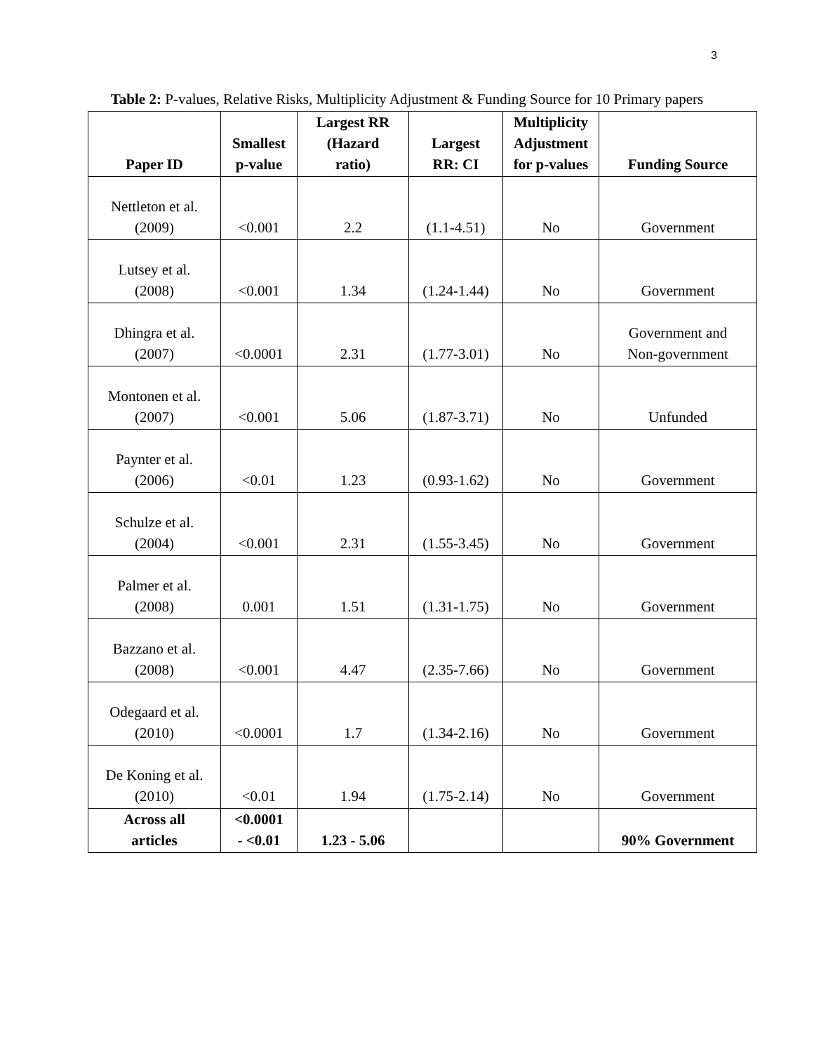3
Table 2: P-values, Relative Risks, Multiplicity Adjustment & Funding Source for 10 Primary papers
| Paper ID | Smallest p-value | Largest RR (Hazard ratio) | Largest RR: CI | Multiplicity Adjustment for p-values | Funding Source |
| --- | --- | --- | --- | --- | --- |
| Nettleton et al. (2009) | <0.001 | 2.2 | (1.1-4.51) | No | Government |
| Lutsey et al. (2008) | <0.001 | 1.34 | (1.24-1.44) | No | Government |
| Dhingra et al. (2007) | <0.0001 | 2.31 | (1.77-3.01) | No | Government and Non-government |
| Montonen et al. (2007) | <0.001 | 5.06 | (1.87-3.71) | No | Unfunded |
| Paynter et al. (2006) | <0.01 | 1.23 | (0.93-1.62) | No | Government |
| Schulze et al. (2004) | <0.001 | 2.31 | (1.55-3.45) | No | Government |
| Palmer et al. (2008) | 0.001 | 1.51 | (1.31-1.75) | No | Government |
| Bazzano et al. (2008) | <0.001 | 4.47 | (2.35-7.66) | No | Government |
| Odegaard et al. (2010) | <0.0001 | 1.7 | (1.34-2.16) | No | Government |
| De Koning et al. (2010) | <0.01 | 1.94 | (1.75-2.14) | No | Government |
| Across all articles | <0.0001 - <0.01 | 1.23 - 5.06 | | | 90% Government |